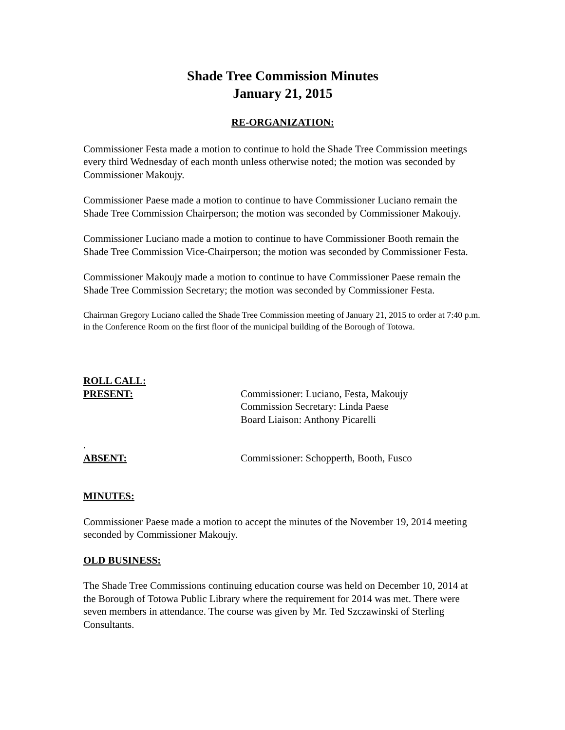Shade Tree Commission Minutes
January 21, 2015
RE-ORGANIZATION:
Commissioner Festa made a motion to continue to hold the Shade Tree Commission meetings every third Wednesday of each month unless otherwise noted; the motion was seconded by Commissioner Makoujy.
Commissioner Paese made a motion to continue to have Commissioner Luciano remain the Shade Tree Commission Chairperson; the motion was seconded by Commissioner Makoujy.
Commissioner Luciano made a motion to continue to have Commissioner Booth remain the Shade Tree Commission Vice-Chairperson; the motion was seconded by Commissioner Festa.
Commissioner Makoujy made a motion to continue to have Commissioner Paese remain the Shade Tree Commission Secretary; the motion was seconded by Commissioner Festa.
Chairman Gregory Luciano called the Shade Tree Commission meeting of January 21, 2015 to order at 7:40 p.m. in the Conference Room on the first floor of the municipal building of the Borough of Totowa.
ROLL CALL:
PRESENT: Commissioner: Luciano, Festa, Makoujy
Commission Secretary: Linda Paese
Board Liaison: Anthony Picarelli
.
ABSENT: Commissioner: Schopperth, Booth, Fusco
MINUTES:
Commissioner Paese made a motion to accept the minutes of the November 19, 2014 meeting seconded by Commissioner Makoujy.
OLD BUSINESS:
The Shade Tree Commissions continuing education course was held on December 10, 2014 at the Borough of Totowa Public Library where the requirement for 2014 was met. There were seven members in attendance. The course was given by Mr. Ted Szczawinski of Sterling Consultants.